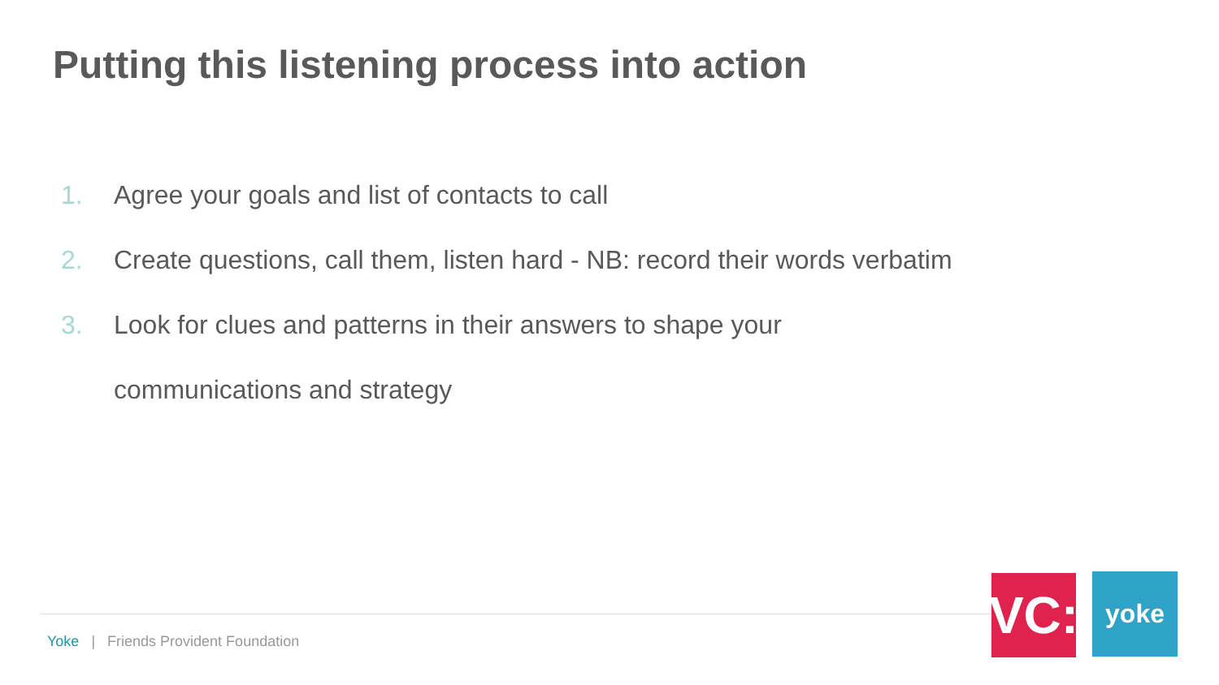Putting this listening process into action
1. Agree your goals and list of contacts to call
2. Create questions, call them, listen hard - NB: record their words verbatim
3. Look for clues and patterns in their answers to shape your
communications and strategy
Yoke | Friends Provident Foundation
VC:
yoke